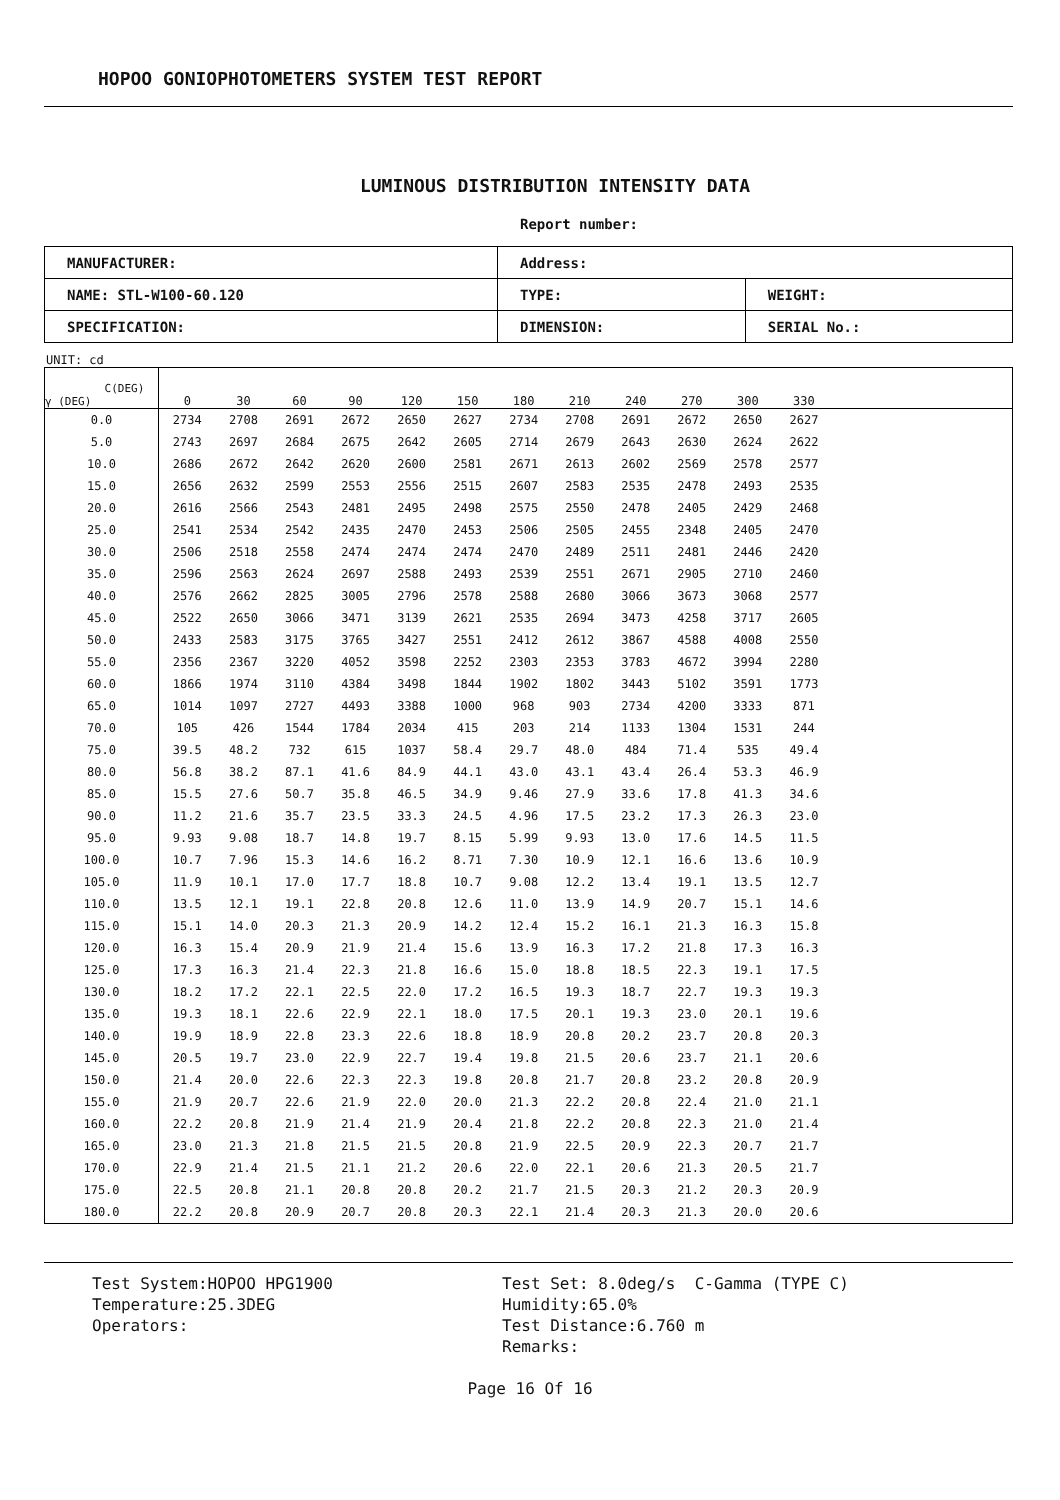HOPOO GONIOPHOTOMETERS SYSTEM TEST REPORT
LUMINOUS DISTRIBUTION INTENSITY DATA
Report number:
| MANUFACTURER: | Address: | |
| NAME: STL-W100-60.120 | TYPE: | WEIGHT: |
| SPECIFICATION: | DIMENSION: | SERIAL No.: |
UNIT: cd
| C(DEG) γ (DEG) | 0 | 30 | 60 | 90 | 120 | 150 | 180 | 210 | 240 | 270 | 300 | 330 | |
| --- | --- | --- | --- | --- | --- | --- | --- | --- | --- | --- | --- | --- | --- |
| 0.0 | 2734 | 2708 | 2691 | 2672 | 2650 | 2627 | 2734 | 2708 | 2691 | 2672 | 2650 | 2627 | |
| 5.0 | 2743 | 2697 | 2684 | 2675 | 2642 | 2605 | 2714 | 2679 | 2643 | 2630 | 2624 | 2622 | |
| 10.0 | 2686 | 2672 | 2642 | 2620 | 2600 | 2581 | 2671 | 2613 | 2602 | 2569 | 2578 | 2577 | |
| 15.0 | 2656 | 2632 | 2599 | 2553 | 2556 | 2515 | 2607 | 2583 | 2535 | 2478 | 2493 | 2535 | |
| 20.0 | 2616 | 2566 | 2543 | 2481 | 2495 | 2498 | 2575 | 2550 | 2478 | 2405 | 2429 | 2468 | |
| 25.0 | 2541 | 2534 | 2542 | 2435 | 2470 | 2453 | 2506 | 2505 | 2455 | 2348 | 2405 | 2470 | |
| 30.0 | 2506 | 2518 | 2558 | 2474 | 2474 | 2474 | 2470 | 2489 | 2511 | 2481 | 2446 | 2420 | |
| 35.0 | 2596 | 2563 | 2624 | 2697 | 2588 | 2493 | 2539 | 2551 | 2671 | 2905 | 2710 | 2460 | |
| 40.0 | 2576 | 2662 | 2825 | 3005 | 2796 | 2578 | 2588 | 2680 | 3066 | 3673 | 3068 | 2577 | |
| 45.0 | 2522 | 2650 | 3066 | 3471 | 3139 | 2621 | 2535 | 2694 | 3473 | 4258 | 3717 | 2605 | |
| 50.0 | 2433 | 2583 | 3175 | 3765 | 3427 | 2551 | 2412 | 2612 | 3867 | 4588 | 4008 | 2550 | |
| 55.0 | 2356 | 2367 | 3220 | 4052 | 3598 | 2252 | 2303 | 2353 | 3783 | 4672 | 3994 | 2280 | |
| 60.0 | 1866 | 1974 | 3110 | 4384 | 3498 | 1844 | 1902 | 1802 | 3443 | 5102 | 3591 | 1773 | |
| 65.0 | 1014 | 1097 | 2727 | 4493 | 3388 | 1000 | 968 | 903 | 2734 | 4200 | 3333 | 871 | |
| 70.0 | 105 | 426 | 1544 | 1784 | 2034 | 415 | 203 | 214 | 1133 | 1304 | 1531 | 244 | |
| 75.0 | 39.5 | 48.2 | 732 | 615 | 1037 | 58.4 | 29.7 | 48.0 | 484 | 71.4 | 535 | 49.4 | |
| 80.0 | 56.8 | 38.2 | 87.1 | 41.6 | 84.9 | 44.1 | 43.0 | 43.1 | 43.4 | 26.4 | 53.3 | 46.9 | |
| 85.0 | 15.5 | 27.6 | 50.7 | 35.8 | 46.5 | 34.9 | 9.46 | 27.9 | 33.6 | 17.8 | 41.3 | 34.6 | |
| 90.0 | 11.2 | 21.6 | 35.7 | 23.5 | 33.3 | 24.5 | 4.96 | 17.5 | 23.2 | 17.3 | 26.3 | 23.0 | |
| 95.0 | 9.93 | 9.08 | 18.7 | 14.8 | 19.7 | 8.15 | 5.99 | 9.93 | 13.0 | 17.6 | 14.5 | 11.5 | |
| 100.0 | 10.7 | 7.96 | 15.3 | 14.6 | 16.2 | 8.71 | 7.30 | 10.9 | 12.1 | 16.6 | 13.6 | 10.9 | |
| 105.0 | 11.9 | 10.1 | 17.0 | 17.7 | 18.8 | 10.7 | 9.08 | 12.2 | 13.4 | 19.1 | 13.5 | 12.7 | |
| 110.0 | 13.5 | 12.1 | 19.1 | 22.8 | 20.8 | 12.6 | 11.0 | 13.9 | 14.9 | 20.7 | 15.1 | 14.6 | |
| 115.0 | 15.1 | 14.0 | 20.3 | 21.3 | 20.9 | 14.2 | 12.4 | 15.2 | 16.1 | 21.3 | 16.3 | 15.8 | |
| 120.0 | 16.3 | 15.4 | 20.9 | 21.9 | 21.4 | 15.6 | 13.9 | 16.3 | 17.2 | 21.8 | 17.3 | 16.3 | |
| 125.0 | 17.3 | 16.3 | 21.4 | 22.3 | 21.8 | 16.6 | 15.0 | 18.8 | 18.5 | 22.3 | 19.1 | 17.5 | |
| 130.0 | 18.2 | 17.2 | 22.1 | 22.5 | 22.0 | 17.2 | 16.5 | 19.3 | 18.7 | 22.7 | 19.3 | 19.3 | |
| 135.0 | 19.3 | 18.1 | 22.6 | 22.9 | 22.1 | 18.0 | 17.5 | 20.1 | 19.3 | 23.0 | 20.1 | 19.6 | |
| 140.0 | 19.9 | 18.9 | 22.8 | 23.3 | 22.6 | 18.8 | 18.9 | 20.8 | 20.2 | 23.7 | 20.8 | 20.3 | |
| 145.0 | 20.5 | 19.7 | 23.0 | 22.9 | 22.7 | 19.4 | 19.8 | 21.5 | 20.6 | 23.7 | 21.1 | 20.6 | |
| 150.0 | 21.4 | 20.0 | 22.6 | 22.3 | 22.3 | 19.8 | 20.8 | 21.7 | 20.8 | 23.2 | 20.8 | 20.9 | |
| 155.0 | 21.9 | 20.7 | 22.6 | 21.9 | 22.0 | 20.0 | 21.3 | 22.2 | 20.8 | 22.4 | 21.0 | 21.1 | |
| 160.0 | 22.2 | 20.8 | 21.9 | 21.4 | 21.9 | 20.4 | 21.8 | 22.2 | 20.8 | 22.3 | 21.0 | 21.4 | |
| 165.0 | 23.0 | 21.3 | 21.8 | 21.5 | 21.5 | 20.8 | 21.9 | 22.5 | 20.9 | 22.3 | 20.7 | 21.7 | |
| 170.0 | 22.9 | 21.4 | 21.5 | 21.1 | 21.2 | 20.6 | 22.0 | 22.1 | 20.6 | 21.3 | 20.5 | 21.7 | |
| 175.0 | 22.5 | 20.8 | 21.1 | 20.8 | 20.8 | 20.2 | 21.7 | 21.5 | 20.3 | 21.2 | 20.3 | 20.9 | |
| 180.0 | 22.2 | 20.8 | 20.9 | 20.7 | 20.8 | 20.3 | 22.1 | 21.4 | 20.3 | 21.3 | 20.0 | 20.6 | |
Test System:HOPOO HPG1900
Temperature:25.3DEG
Operators:
Test Set: 8.0deg/s C-Gamma (TYPE C)
Humidity:65.0%
Test Distance:6.760 m
Remarks:
Page 16 Of 16